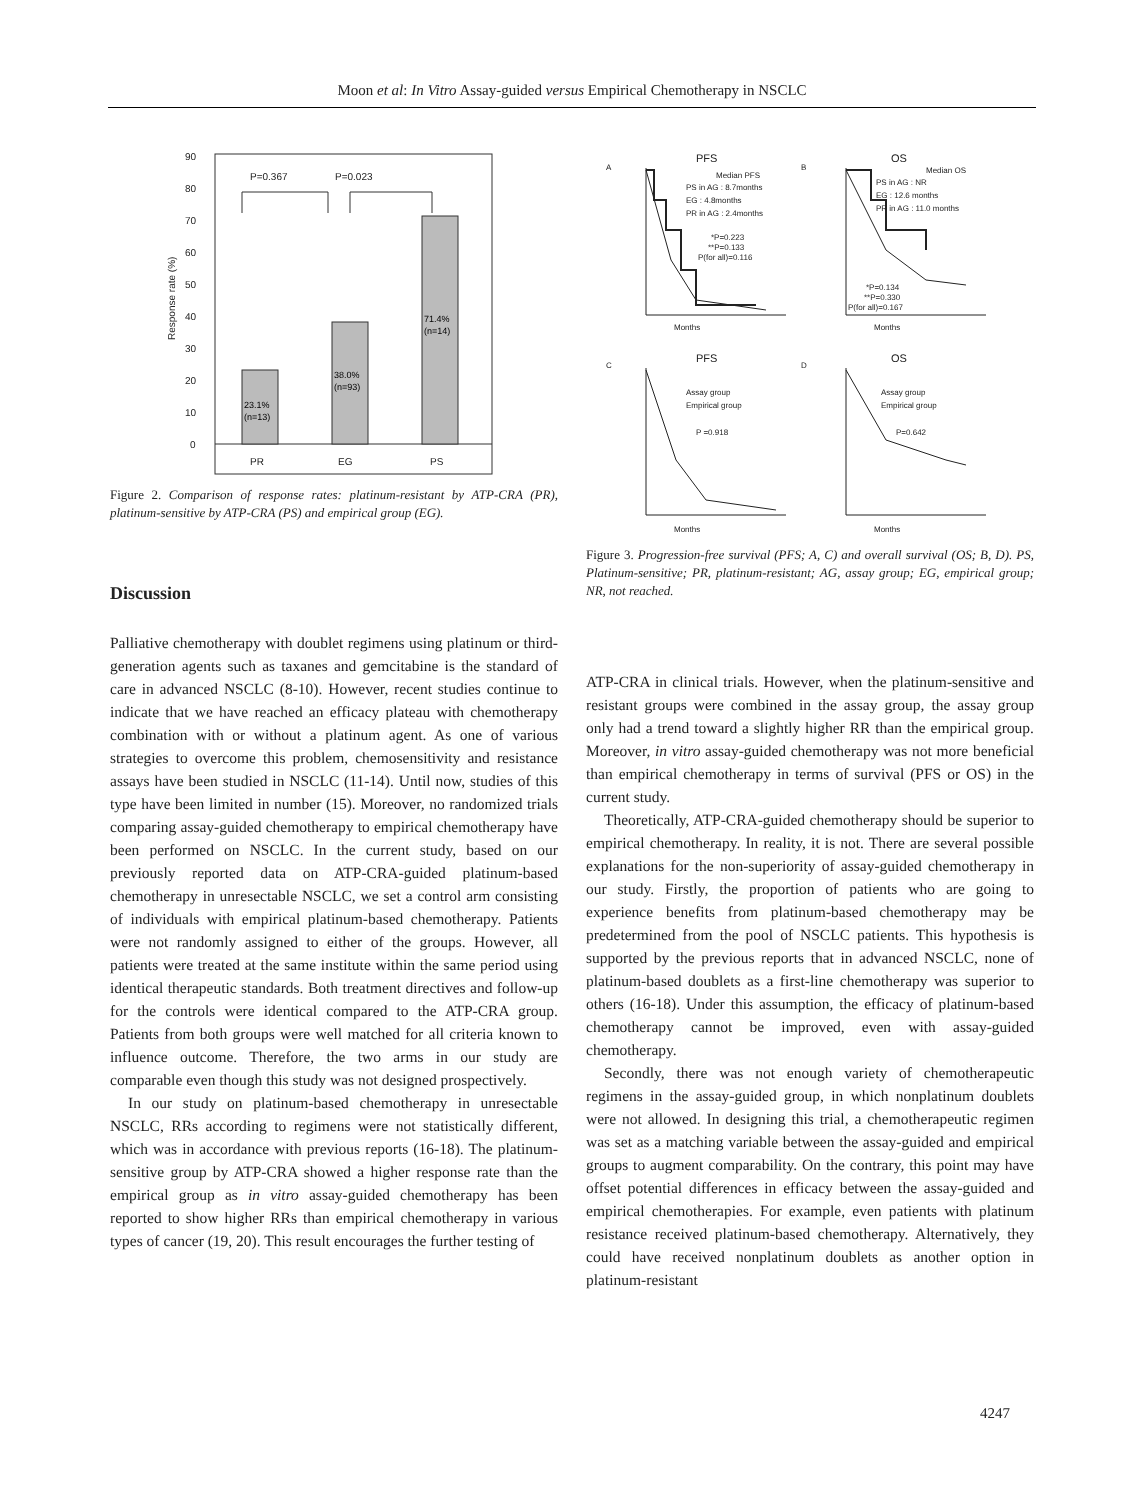Moon et al: In Vitro Assay-guided versus Empirical Chemotherapy in NSCLC
90
80
70
60
50
40
30
20
10
0
PR
EG
PS
P=0.367
P=0.023
Response rate (%)
23.1%
(n=13)
38.0%
(n=93)
71.4%
(n=14)
Figure 2. Comparison of response rates: platinum-resistant by ATP-CRA (PR), platinum-sensitive by ATP-CRA (PS) and empirical group (EG).
Discussion
Palliative chemotherapy with doublet regimens using platinum or third-generation agents such as taxanes and gemcitabine is the standard of care in advanced NSCLC (8-10). However, recent studies continue to indicate that we have reached an efficacy plateau with chemotherapy combination with or without a platinum agent. As one of various strategies to overcome this problem, chemosensitivity and resistance assays have been studied in NSCLC (11-14). Until now, studies of this type have been limited in number (15). Moreover, no randomized trials comparing assay-guided chemotherapy to empirical chemotherapy have been performed on NSCLC. In the current study, based on our previously reported data on ATP-CRA-guided platinum-based chemotherapy in unresectable NSCLC, we set a control arm consisting of individuals with empirical platinum-based chemotherapy. Patients were not randomly assigned to either of the groups. However, all patients were treated at the same institute within the same period using identical therapeutic standards. Both treatment directives and follow-up for the controls were identical compared to the ATP-CRA group. Patients from both groups were well matched for all criteria known to influence outcome. Therefore, the two arms in our study are comparable even though this study was not designed prospectively.
In our study on platinum-based chemotherapy in unresectable NSCLC, RRs according to regimens were not statistically different, which was in accordance with previous reports (16-18). The platinum-sensitive group by ATP-CRA showed a higher response rate than the empirical group as in vitro assay-guided chemotherapy has been reported to show higher RRs than empirical chemotherapy in various types of cancer (19, 20). This result encourages the further testing of
A
PFS
B
OS
C
PFS
D
OS
PS in AG : 8.7months
EG : 4.8months
PR in AG : 2.4months
Median PFS
*P=0.223
**P=0.133
P(for all)=0.116
PS in AG : NR
EG : 12.6 months
PR in AG : 11.0 months
Median OS
*P=0.134
**P=0.330
P(for all)=0.167
Assay group
Empirical group
P =0.918
Assay group
Empirical group
P=0.642
Months
Months
Months
Months
Figure 3. Progression-free survival (PFS; A, C) and overall survival (OS; B, D). PS, Platinum-sensitive; PR, platinum-resistant; AG, assay group; EG, empirical group; NR, not reached.
ATP-CRA in clinical trials. However, when the platinum-sensitive and resistant groups were combined in the assay group, the assay group only had a trend toward a slightly higher RR than the empirical group. Moreover, in vitro assay-guided chemotherapy was not more beneficial than empirical chemotherapy in terms of survival (PFS or OS) in the current study.
Theoretically, ATP-CRA-guided chemotherapy should be superior to empirical chemotherapy. In reality, it is not. There are several possible explanations for the non-superiority of assay-guided chemotherapy in our study. Firstly, the proportion of patients who are going to experience benefits from platinum-based chemotherapy may be predetermined from the pool of NSCLC patients. This hypothesis is supported by the previous reports that in advanced NSCLC, none of platinum-based doublets as a first-line chemotherapy was superior to others (16-18). Under this assumption, the efficacy of platinum-based chemotherapy cannot be improved, even with assay-guided chemotherapy.
Secondly, there was not enough variety of chemotherapeutic regimens in the assay-guided group, in which nonplatinum doublets were not allowed. In designing this trial, a chemotherapeutic regimen was set as a matching variable between the assay-guided and empirical groups to augment comparability. On the contrary, this point may have offset potential differences in efficacy between the assay-guided and empirical chemotherapies. For example, even patients with platinum resistance received platinum-based chemotherapy. Alternatively, they could have received nonplatinum doublets as another option in platinum-resistant
4247